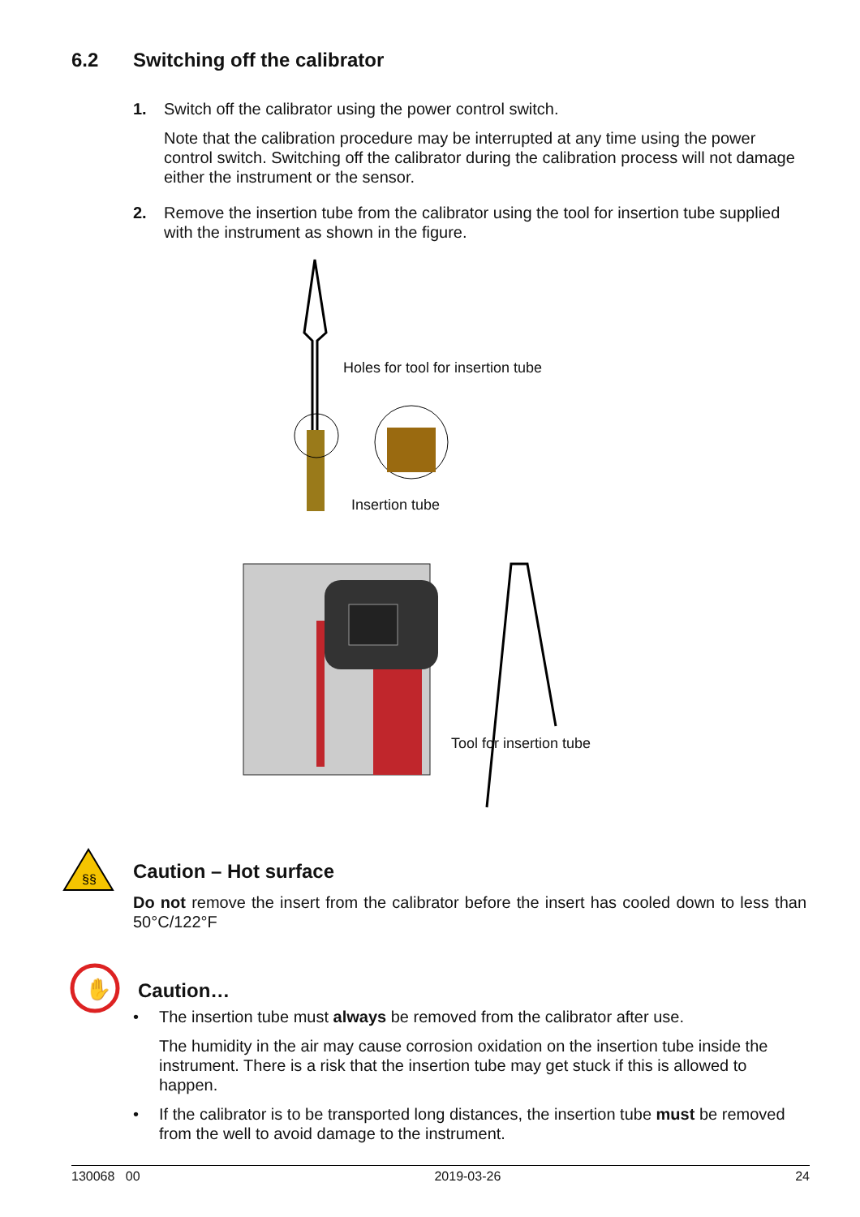6.2 Switching off the calibrator
1. Switch off the calibrator using the power control switch.
Note that the calibration procedure may be interrupted at any time using the power control switch. Switching off the calibrator during the calibration process will not damage either the instrument or the sensor.
2. Remove the insertion tube from the calibrator using the tool for insertion tube supplied with the instrument as shown in the figure.
Holes for tool for insertion tube
Insertion tube
Tool for insertion tube
§§
Caution – Hot surface
Do not remove the insert from the calibrator before the insert has cooled down to less than 50°C/122°F
✋
Caution…
• The insertion tube must always be removed from the calibrator after use.
The humidity in the air may cause corrosion oxidation on the insertion tube inside the instrument. There is a risk that the insertion tube may get stuck if this is allowed to happen.
• If the calibrator is to be transported long distances, the insertion tube must be removed from the well to avoid damage to the instrument.
130068 00 2019-03-26 24